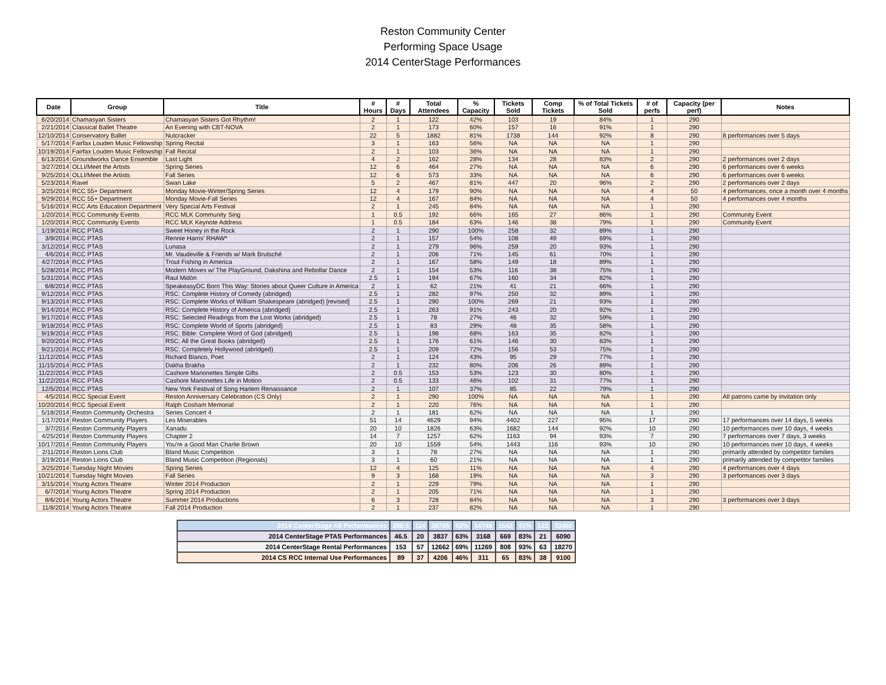Reston Community Center
Performing Space Usage
2014 CenterStage Performances
| Date | Group | Title | # Hours | # Days | Total Attendees | % Capacity | Tickets Sold | Comp Tickets | % of Total Tickets Sold | # of perfs | Capacity (per perf) | Notes |
| --- | --- | --- | --- | --- | --- | --- | --- | --- | --- | --- | --- | --- |
| 6/20/2014 | Chamasyan Sisters | Chamasyan Sisters Got Rhythm! | 2 | 1 | 122 | 42% | 103 | 19 | 84% | 1 | 290 | |
| 2/21/2014 | Classical Ballet Theatre | An Evening with CBT-NOVA | 2 | 1 | 173 | 60% | 157 | 16 | 91% | 1 | 290 | |
| 12/10/2014 | Conservatory Ballet | Nutcracker | 22 | 5 | 1882 | 81% | 1738 | 144 | 92% | 8 | 290 | 8 performances over 5 days |
| 5/17/2014 | Fairfax Louden Music Fellowship | Spring Recital | 3 | 1 | 163 | 56% | NA | NA | NA | 1 | 290 | |
| 10/19/2014 | Fairfax Louden Music Fellowship | Fall Recital | 2 | 1 | 103 | 36% | NA | NA | NA | 1 | 290 | |
| 6/13/2014 | Groundworks Dance Ensemble | Last Light | 4 | 2 | 162 | 28% | 134 | 28 | 83% | 2 | 290 | 2 performances over 2 days |
| 3/27/2014 | OLLI/Meet the Artists | Spring Series | 12 | 6 | 464 | 27% | NA | NA | NA | 6 | 290 | 6 performances over 6 weeks |
| 9/25/2014 | OLLI/Meet the Artists | Fall Series | 12 | 6 | 573 | 33% | NA | NA | NA | 6 | 290 | 6 performances over 6 weeks |
| 5/23/2014 | Ravel | Swan Lake | 5 | 2 | 467 | 81% | 447 | 20 | 96% | 2 | 290 | 2 performances over 2 days |
| 3/25/2014 | RCC 55+ Department | Monday Movie-Winter/Spring Series | 12 | 4 | 179 | 90% | NA | NA | NA | 4 | 50 | 4 performances, once a month over 4 months |
| 9/29/2014 | RCC 55+ Department | Monday Movie-Fall Series | 12 | 4 | 167 | 84% | NA | NA | NA | 4 | 50 | 4 performances over 4 months |
| 5/16/2014 | RCC Arts Education Department | Very Special Arts Festival | 2 | 1 | 245 | 84% | NA | NA | NA | 1 | 290 | |
| 1/20/2014 | RCC Community Events | RCC MLK Community Sing | 1 | 0.5 | 192 | 66% | 165 | 27 | 86% | 1 | 290 | Community Event |
| 1/20/2014 | RCC Community Events | RCC MLK Keynote Address | 1 | 0.5 | 184 | 63% | 146 | 38 | 79% | 1 | 290 | Community Event |
| 1/19/2014 | RCC PTAS | Sweet Honey in the Rock | 2 | 1 | 290 | 100% | 258 | 32 | 89% | 1 | 290 | |
| 3/9/2014 | RCC PTAS | Rennie Harris' RHAW* | 2 | 1 | 157 | 54% | 108 | 49 | 69% | 1 | 290 | |
| 3/12/2014 | RCC PTAS | Lunasa | 2 | 1 | 279 | 96% | 259 | 20 | 93% | 1 | 290 | |
| 4/6/2014 | RCC PTAS | Mr. Vaudeville & Friends w/ Mark Brutsché | 2 | 1 | 206 | 71% | 145 | 61 | 70% | 1 | 290 | |
| 4/27/2014 | RCC PTAS | Trout Fishing in America | 2 | 1 | 167 | 58% | 149 | 18 | 89% | 1 | 290 | |
| 5/28/2014 | RCC PTAS | Modern Moves w/ The PlayGround, Dakshina and Rebollar Dance | 2 | 1 | 154 | 53% | 116 | 38 | 75% | 1 | 290 | |
| 5/31/2014 | RCC PTAS | Raul Midòn | 2.5 | 1 | 194 | 67% | 160 | 34 | 82% | 1 | 290 | |
| 6/8/2014 | RCC PTAS | SpeakeasyDC Born This Way: Stories about Queer Culture in America | 2 | 1 | 62 | 21% | 41 | 21 | 66% | 1 | 290 | |
| 9/12/2014 | RCC PTAS | RSC: Complete History of Comedy (abridged) | 2.5 | 1 | 282 | 97% | 250 | 32 | 89% | 1 | 290 | |
| 9/13/2014 | RCC PTAS | RSC: Complete Works of William Shakespeare (abridged) [revised] | 2.5 | 1 | 290 | 100% | 269 | 21 | 93% | 1 | 290 | |
| 9/14/2014 | RCC PTAS | RSC: Complete History of America (abridged) | 2.5 | 1 | 263 | 91% | 243 | 20 | 92% | 1 | 290 | |
| 9/17/2014 | RCC PTAS | RSC: Selected Readings from the Lost Works (abridged) | 2.5 | 1 | 78 | 27% | 46 | 32 | 59% | 1 | 290 | |
| 9/18/2014 | RCC PTAS | RSC: Complete World of Sports (abridged) | 2.5 | 1 | 83 | 29% | 48 | 35 | 58% | 1 | 290 | |
| 9/19/2014 | RCC PTAS | RSC: Bible: Complete Word of God (abridged) | 2.5 | 1 | 198 | 68% | 163 | 35 | 82% | 1 | 290 | |
| 9/20/2014 | RCC PTAS | RSC: All the Great Books (abridged) | 2.5 | 1 | 176 | 61% | 146 | 30 | 83% | 1 | 290 | |
| 9/21/2014 | RCC PTAS | RSC: Completely Hollywood (abridged) | 2.5 | 1 | 209 | 72% | 156 | 53 | 75% | 1 | 290 | |
| 11/12/2014 | RCC PTAS | Richard Blanco, Poet | 2 | 1 | 124 | 43% | 95 | 29 | 77% | 1 | 290 | |
| 11/15/2014 | RCC PTAS | Dakha Brakha | 2 | 1 | 232 | 80% | 206 | 26 | 89% | 1 | 290 | |
| 11/22/2014 | RCC PTAS | Cashore Marionettes Simple Gifts | 2 | 0.5 | 153 | 53% | 123 | 30 | 80% | 1 | 290 | |
| 11/22/2014 | RCC PTAS | Cashore Marionettes Life in Motion | 2 | 0.5 | 133 | 46% | 102 | 31 | 77% | 1 | 290 | |
| 12/5/2014 | RCC PTAS | New York Festival of Song Harlem Renaissance | 2 | 1 | 107 | 37% | 85 | 22 | 79% | 1 | 290 | |
| 4/5/2014 | RCC Special Event | Reston Anniversary Celebration (CS Only) | 2 | 1 | 290 | 100% | NA | NA | NA | 1 | 290 | All patrons came by invitation only |
| 10/20/2014 | RCC Special Event | Ralph Cosham Memorial | 2 | 1 | 220 | 76% | NA | NA | NA | 1 | 290 | |
| 5/18/2014 | Reston Community Orchestra | Series Concert 4 | 2 | 1 | 181 | 62% | NA | NA | NA | 1 | 290 | |
| 1/17/2014 | Reston Community Players | Les Miserables | 51 | 14 | 4629 | 94% | 4402 | 227 | 95% | 17 | 290 | 17 performances over 14 days, 5 weeks |
| 3/7/2014 | Reston Community Players | Xanadu | 20 | 10 | 1826 | 63% | 1682 | 144 | 92% | 10 | 290 | 10 performances over 10 days, 4 weeks |
| 4/25/2014 | Reston Community Players | Chapter 2 | 14 | 7 | 1257 | 62% | 1163 | 94 | 93% | 7 | 290 | 7 performances over 7 days, 3 weeks |
| 10/17/2014 | Reston Community Players | You're a Good Man Charlie Brown | 20 | 10 | 1559 | 54% | 1443 | 116 | 93% | 10 | 290 | 10 performances over 10 days, 4 weeks |
| 2/11/2014 | Reston Lions Club | Bland Music Competition | 3 | 1 | 78 | 27% | NA | NA | NA | 1 | 290 | primarily attended by competitor families |
| 3/19/2014 | Reston Lions Club | Bland Music Competition (Regionals) | 3 | 1 | 60 | 21% | NA | NA | NA | 1 | 290 | primarily attended by competitor families |
| 3/25/2014 | Tuesday Night Movies | Spring Series | 12 | 4 | 125 | 11% | NA | NA | NA | 4 | 290 | 4 performances over 4 days |
| 10/21/2014 | Tuesday Night Movies | Fall Series | 9 | 3 | 168 | 19% | NA | NA | NA | 3 | 290 | 3 performances over 3 days |
| 3/15/2014 | Young Actors Theatre | Winter 2014 Production | 2 | 1 | 229 | 79% | NA | NA | NA | 1 | 290 | |
| 6/7/2014 | Young Actors Theatre | Spring 2014 Production | 2 | 1 | 205 | 71% | NA | NA | NA | 1 | 290 | |
| 8/6/2014 | Young Actors Theatre | Summer 2014 Productions | 6 | 3 | 728 | 84% | NA | NA | NA | 3 | 290 | 3 performances over 3 days |
| 11/8/2014 | Young Actors Theatre | Fall 2014 Production | 2 | 1 | 237 | 82% | NA | NA | NA | 1 | 290 | |
| 2014 CenterStage All Performances | 288.5 | 114 | 20705 | 62% | 14748 | 1542 | 91% | 122 | 33460 |
| 2014 CenterStage PTAS Performances | 46.5 | 20 | 3837 | 63% | 3168 | 669 | 83% | 21 | 6090 |
| 2014 CenterStage Rental Performances | 153 | 57 | 12662 | 69% | 11269 | 808 | 93% | 63 | 18270 |
| 2014 CS RCC Internal Use Performances | 89 | 37 | 4206 | 46% | 311 | 65 | 83% | 38 | 9100 |